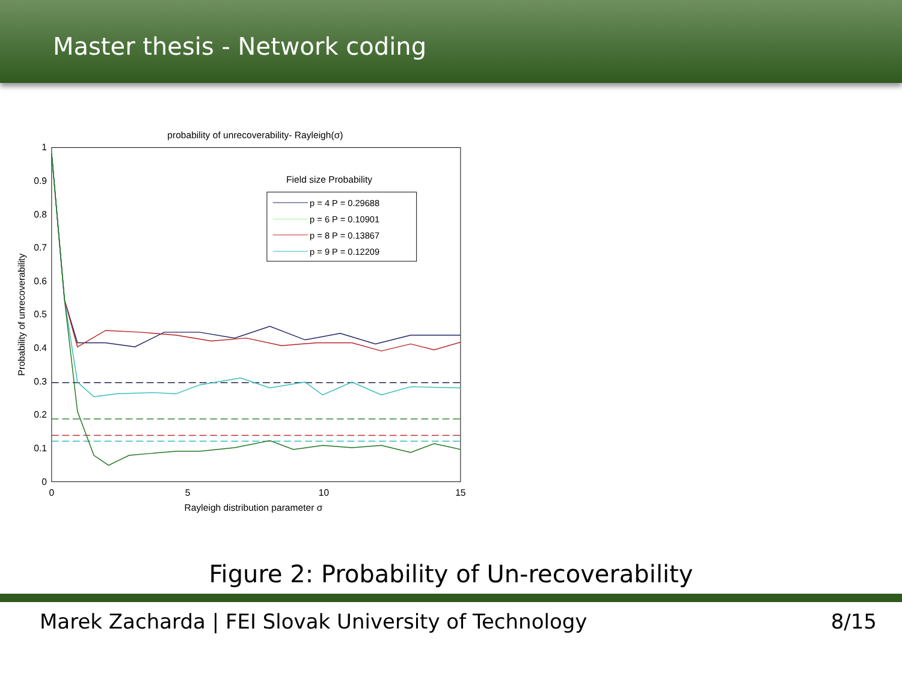Master thesis - Network coding
probability of unrecoverability- Rayleigh(σ)
1
0.9
0.8
0.7
0.6
0.5
0.4
0.3
0.2
0.1
0
0
5
10
15
Rayleigh distribution parameter σ
Probability of unrecoverability
Field size Probability
p = 4 P = 0.29688
p = 6 P = 0.10901
p = 8 P = 0.13867
p = 9 P = 0.12209
Figure 2: Probability of Un-recoverability
Marek Zacharda | FEI Slovak University of Technology 8/15